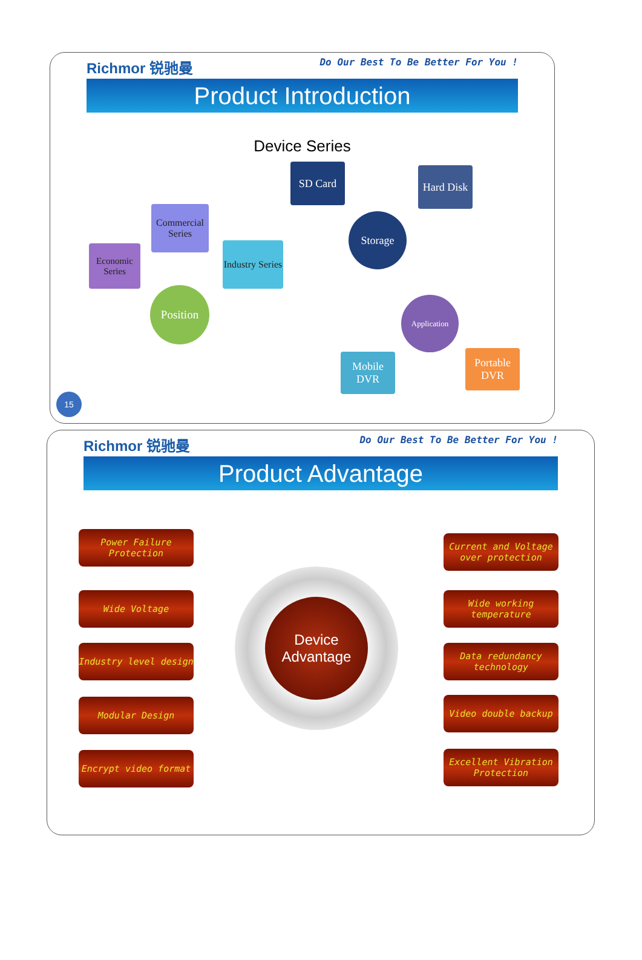Richmor 锐驰曼 Do Our Best To Be Better For You !
Product Introduction
Device Series
SD Card
Hard Disk
Storage
Commercial Series
Economic Series
Industry Series
Position
Application
Mobile DVR
Portable DVR
15
Richmor 锐驰曼 Do Our Best To Be Better For You !
Product Advantage
Power Failure Protection
Wide Voltage
Industry level design
Modular Design
Encrypt video format
Device Advantage
Current and Voltage over protection
Wide working temperature
Data redundancy technology
Video double backup
Excellent Vibration Protection